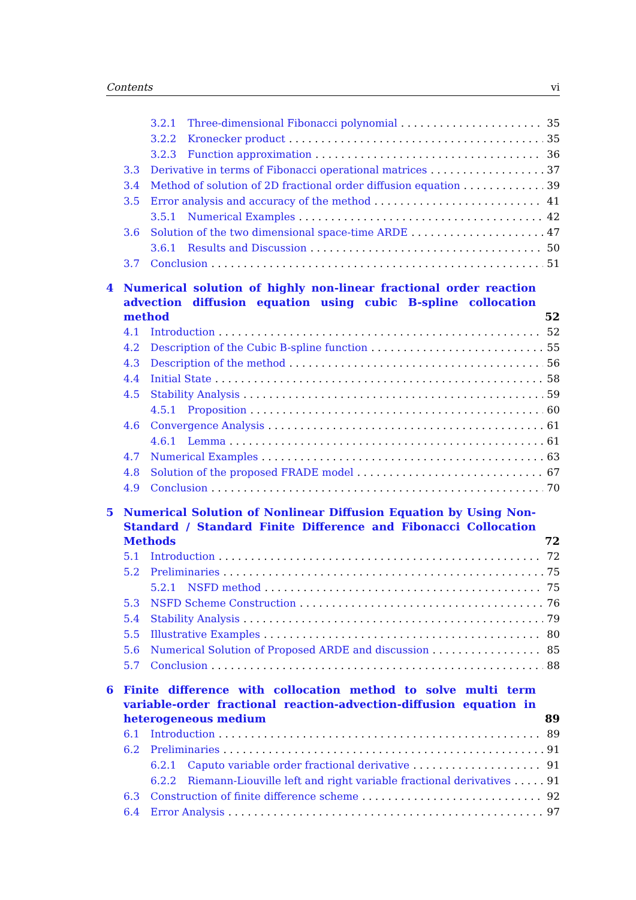Contents vi
3.2.1 Three-dimensional Fibonacci polynomial 35
3.2.2 Kronecker product 35
3.2.3 Function approximation 36
3.3 Derivative in terms of Fibonacci operational matrices 37
3.4 Method of solution of 2D fractional order diffusion equation 39
3.5 Error analysis and accuracy of the method 41
3.5.1 Numerical Examples 42
3.6 Solution of the two dimensional space-time ARDE 47
3.6.1 Results and Discussion 50
3.7 Conclusion 51
4 Numerical solution of highly non-linear fractional order reaction advection diffusion equation using cubic B-spline collocation method 52
4.1 Introduction 52
4.2 Description of the Cubic B-spline function 55
4.3 Description of the method 56
4.4 Initial State 58
4.5 Stability Analysis 59
4.5.1 Proposition 60
4.6 Convergence Analysis 61
4.6.1 Lemma 61
4.7 Numerical Examples 63
4.8 Solution of the proposed FRADE model 67
4.9 Conclusion 70
5 Numerical Solution of Nonlinear Diffusion Equation by Using Non-Standard / Standard Finite Difference and Fibonacci Collocation Methods 72
5.1 Introduction 72
5.2 Preliminaries 75
5.2.1 NSFD method 75
5.3 NSFD Scheme Construction 76
5.4 Stability Analysis 79
5.5 Illustrative Examples 80
5.6 Numerical Solution of Proposed ARDE and discussion 85
5.7 Conclusion 88
6 Finite difference with collocation method to solve multi term variable-order fractional reaction-advection-diffusion equation in heterogeneous medium 89
6.1 Introduction 89
6.2 Preliminaries 91
6.2.1 Caputo variable order fractional derivative 91
6.2.2 Riemann-Liouville left and right variable fractional derivatives 91
6.3 Construction of finite difference scheme 92
6.4 Error Analysis 97